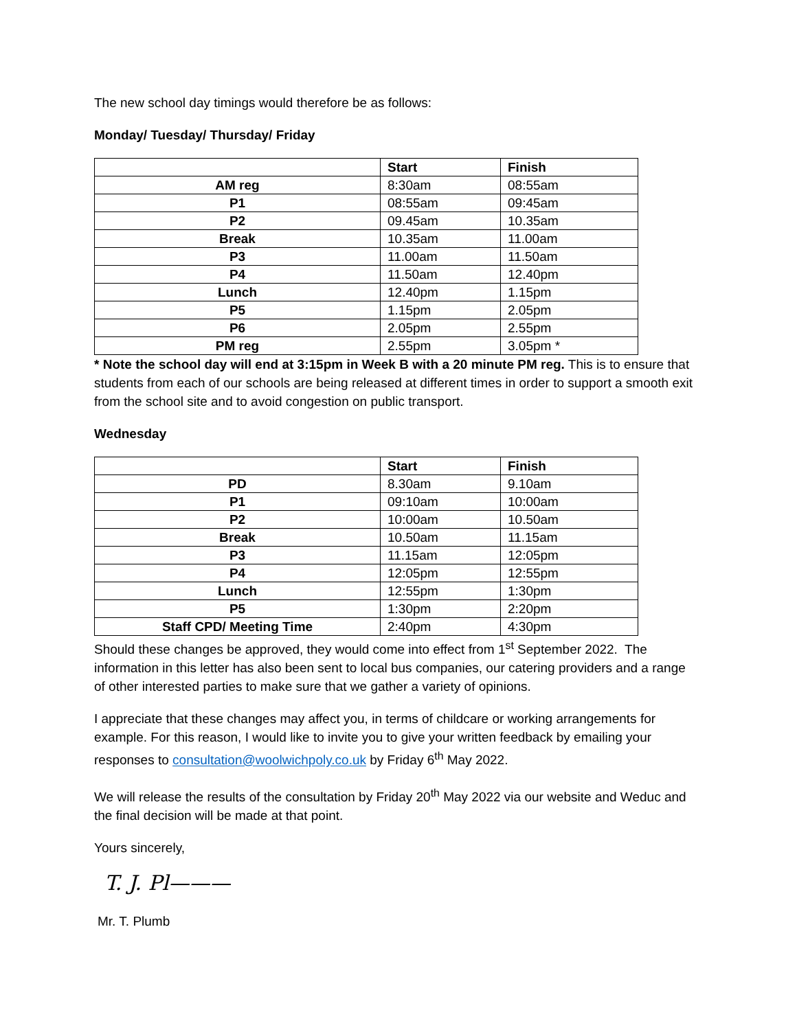The new school day timings would therefore be as follows:
Monday/ Tuesday/ Thursday/ Friday
| | Start | Finish |
| AM reg | 8:30am | 08:55am |
| P1 | 08:55am | 09:45am |
| P2 | 09.45am | 10.35am |
| Break | 10.35am | 11.00am |
| P3 | 11.00am | 11.50am |
| P4 | 11.50am | 12.40pm |
| Lunch | 12.40pm | 1.15pm |
| P5 | 1.15pm | 2.05pm |
| P6 | 2.05pm | 2.55pm |
| PM reg | 2.55pm | 3.05pm * |
* Note the school day will end at 3:15pm in Week B with a 20 minute PM reg. This is to ensure that students from each of our schools are being released at different times in order to support a smooth exit from the school site and to avoid congestion on public transport.
Wednesday
| | Start | Finish |
| PD | 8.30am | 9.10am |
| P1 | 09:10am | 10:00am |
| P2 | 10:00am | 10.50am |
| Break | 10.50am | 11.15am |
| P3 | 11.15am | 12:05pm |
| P4 | 12:05pm | 12:55pm |
| Lunch | 12:55pm | 1:30pm |
| P5 | 1:30pm | 2:20pm |
| Staff CPD/ Meeting Time | 2:40pm | 4:30pm |
Should these changes be approved, they would come into effect from 1<sup>st</sup> September 2022. The information in this letter has also been sent to local bus companies, our catering providers and a range of other interested parties to make sure that we gather a variety of opinions.
I appreciate that these changes may affect you, in terms of childcare or working arrangements for example. For this reason, I would like to invite you to give your written feedback by emailing your responses to consultation@woolwichpoly.co.uk by Friday 6<sup>th</sup> May 2022.
We will release the results of the consultation by Friday 20<sup>th</sup> May 2022 via our website and Weduc and the final decision will be made at that point.
Yours sincerely,
T. J. Pl———
Mr. T. Plumb